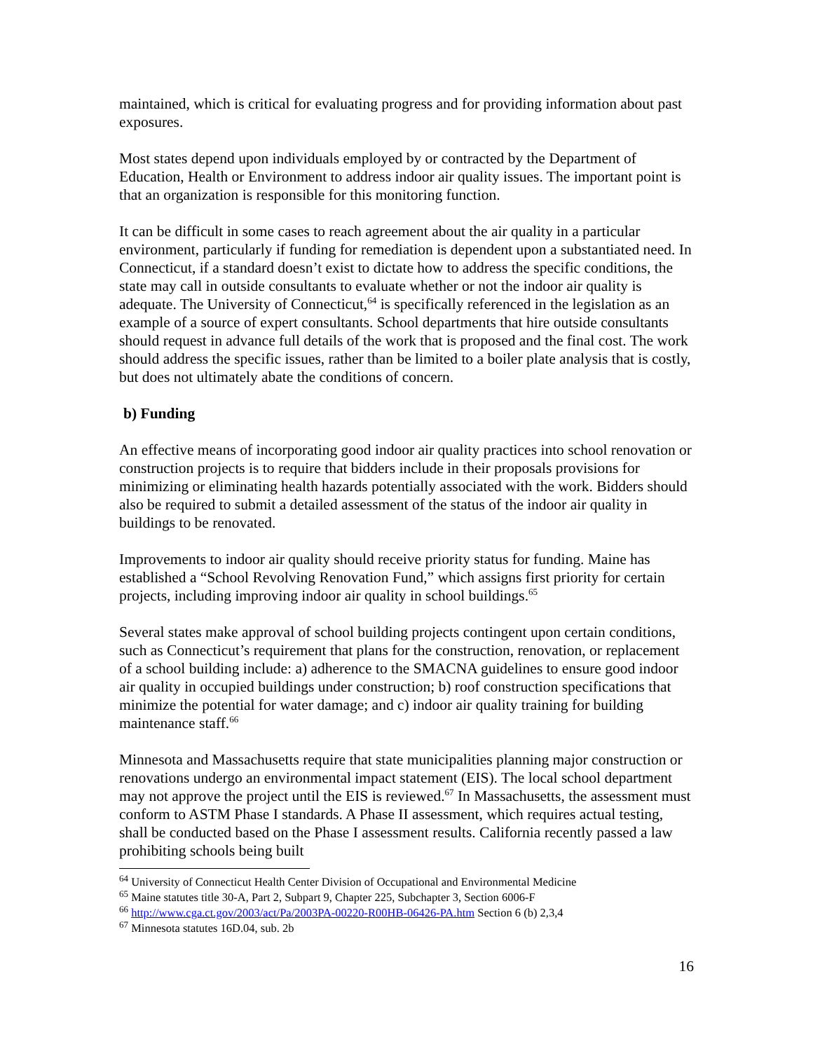maintained, which is critical for evaluating progress and for providing information about past exposures.
Most states depend upon individuals employed by or contracted by the Department of Education, Health or Environment to address indoor air quality issues. The important point is that an organization is responsible for this monitoring function.
It can be difficult in some cases to reach agreement about the air quality in a particular environment, particularly if funding for remediation is dependent upon a substantiated need. In Connecticut, if a standard doesn’t exist to dictate how to address the specific conditions, the state may call in outside consultants to evaluate whether or not the indoor air quality is adequate. The University of Connecticut,<sup>64</sup> is specifically referenced in the legislation as an example of a source of expert consultants. School departments that hire outside consultants should request in advance full details of the work that is proposed and the final cost. The work should address the specific issues, rather than be limited to a boiler plate analysis that is costly, but does not ultimately abate the conditions of concern.
b) Funding
An effective means of incorporating good indoor air quality practices into school renovation or construction projects is to require that bidders include in their proposals provisions for minimizing or eliminating health hazards potentially associated with the work. Bidders should also be required to submit a detailed assessment of the status of the indoor air quality in buildings to be renovated.
Improvements to indoor air quality should receive priority status for funding. Maine has established a “School Revolving Renovation Fund,” which assigns first priority for certain projects, including improving indoor air quality in school buildings.<sup>65</sup>
Several states make approval of school building projects contingent upon certain conditions, such as Connecticut’s requirement that plans for the construction, renovation, or replacement of a school building include: a) adherence to the SMACNA guidelines to ensure good indoor air quality in occupied buildings under construction; b) roof construction specifications that minimize the potential for water damage; and c) indoor air quality training for building maintenance staff.<sup>66</sup>
Minnesota and Massachusetts require that state municipalities planning major construction or renovations undergo an environmental impact statement (EIS). The local school department may not approve the project until the EIS is reviewed.<sup>67</sup> In Massachusetts, the assessment must conform to ASTM Phase I standards. A Phase II assessment, which requires actual testing, shall be conducted based on the Phase I assessment results. California recently passed a law prohibiting schools being built
<sup>64</sup> University of Connecticut Health Center Division of Occupational and Environmental Medicine
<sup>65</sup> Maine statutes title 30-A, Part 2, Subpart 9, Chapter 225, Subchapter 3, Section 6006-F
<sup>66</sup> http://www.cga.ct.gov/2003/act/Pa/2003PA-00220-R00HB-06426-PA.htm Section 6 (b) 2,3,4
<sup>67</sup> Minnesota statutes 16D.04, sub. 2b
16